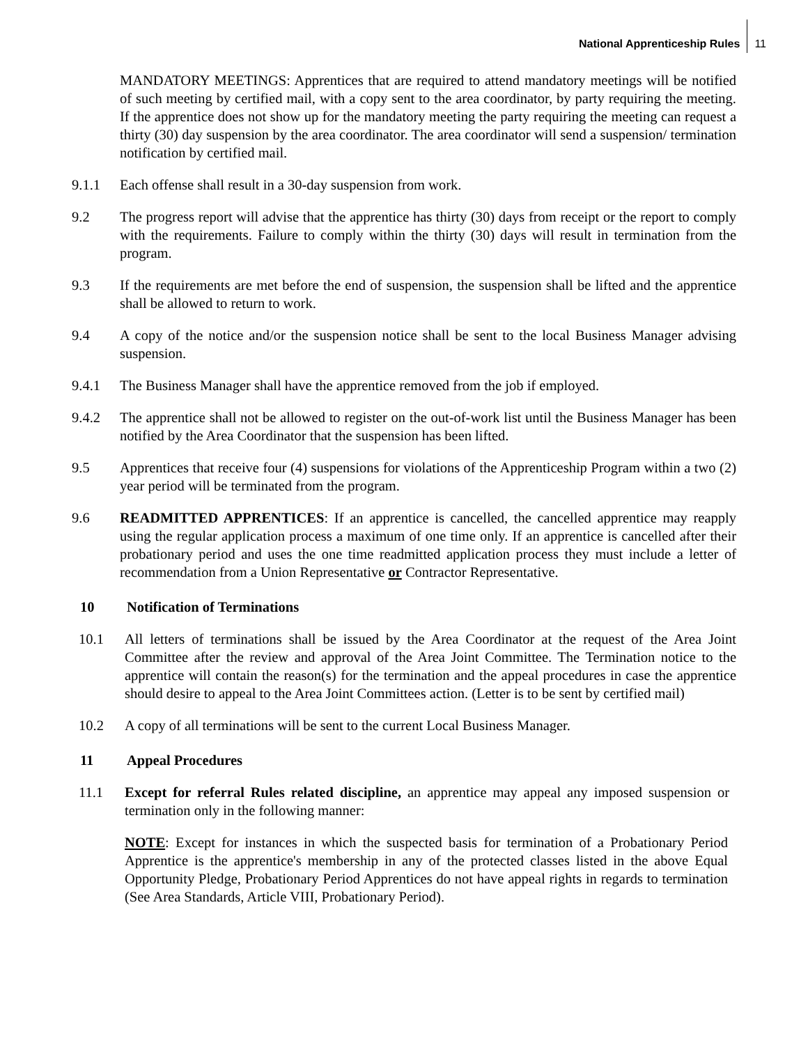National Apprenticeship Rules 11
MANDATORY MEETINGS: Apprentices that are required to attend mandatory meetings will be notified of such meeting by certified mail, with a copy sent to the area coordinator, by party requiring the meeting. If the apprentice does not show up for the mandatory meeting the party requiring the meeting can request a thirty (30) day suspension by the area coordinator. The area coordinator will send a suspension/ termination notification by certified mail.
9.1.1 Each offense shall result in a 30-day suspension from work.
9.2 The progress report will advise that the apprentice has thirty (30) days from receipt or the report to comply with the requirements. Failure to comply within the thirty (30) days will result in termination from the program.
9.3 If the requirements are met before the end of suspension, the suspension shall be lifted and the apprentice shall be allowed to return to work.
9.4 A copy of the notice and/or the suspension notice shall be sent to the local Business Manager advising suspension.
9.4.1 The Business Manager shall have the apprentice removed from the job if employed.
9.4.2 The apprentice shall not be allowed to register on the out-of-work list until the Business Manager has been notified by the Area Coordinator that the suspension has been lifted.
9.5 Apprentices that receive four (4) suspensions for violations of the Apprenticeship Program within a two (2) year period will be terminated from the program.
9.6 READMITTED APPRENTICES: If an apprentice is cancelled, the cancelled apprentice may reapply using the regular application process a maximum of one time only. If an apprentice is cancelled after their probationary period and uses the one time readmitted application process they must include a letter of recommendation from a Union Representative or Contractor Representative.
10 Notification of Terminations
10.1 All letters of terminations shall be issued by the Area Coordinator at the request of the Area Joint Committee after the review and approval of the Area Joint Committee. The Termination notice to the apprentice will contain the reason(s) for the termination and the appeal procedures in case the apprentice should desire to appeal to the Area Joint Committees action. (Letter is to be sent by certified mail)
10.2 A copy of all terminations will be sent to the current Local Business Manager.
11 Appeal Procedures
11.1 Except for referral Rules related discipline, an apprentice may appeal any imposed suspension or termination only in the following manner:
NOTE: Except for instances in which the suspected basis for termination of a Probationary Period Apprentice is the apprentice's membership in any of the protected classes listed in the above Equal Opportunity Pledge, Probationary Period Apprentices do not have appeal rights in regards to termination (See Area Standards, Article VIII, Probationary Period).